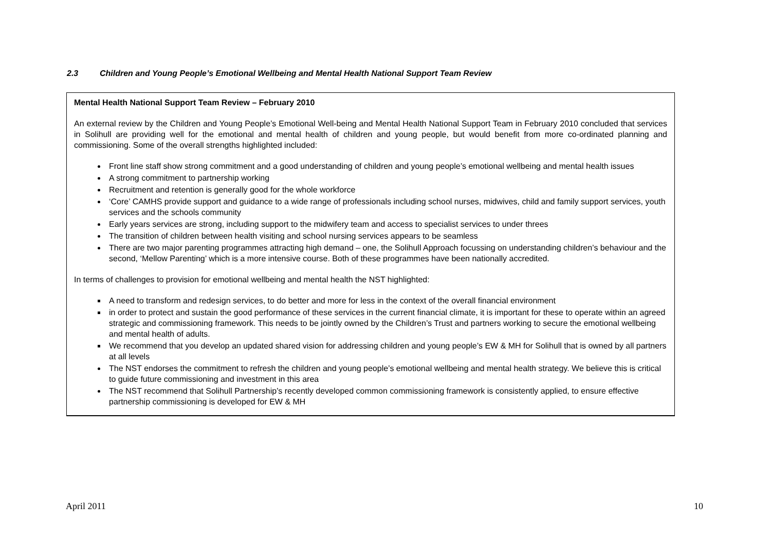2.3 Children and Young People’s Emotional Wellbeing and Mental Health National Support Team Review
Mental Health National Support Team Review – February 2010
An external review by the Children and Young People’s Emotional Well-being and Mental Health National Support Team in February 2010 concluded that services in Solihull are providing well for the emotional and mental health of children and young people, but would benefit from more co-ordinated planning and commissioning. Some of the overall strengths highlighted included:
Front line staff show strong commitment and a good understanding of children and young people’s emotional wellbeing and mental health issues
A strong commitment to partnership working
Recruitment and retention is generally good for the whole workforce
‘Core’ CAMHS provide support and guidance to a wide range of professionals including school nurses, midwives, child and family support services, youth services and the schools community
Early years services are strong, including support to the midwifery team and access to specialist services to under threes
The transition of children between health visiting and school nursing services appears to be seamless
There are two major parenting programmes attracting high demand – one, the Solihull Approach focussing on understanding children’s behaviour and the second, ‘Mellow Parenting’ which is a more intensive course. Both of these programmes have been nationally accredited.
In terms of challenges to provision for emotional wellbeing and mental health the NST highlighted:
A need to transform and redesign services, to do better and more for less in the context of the overall financial environment
in order to protect and sustain the good performance of these services in the current financial climate, it is important for these to operate within an agreed strategic and commissioning framework. This needs to be jointly owned by the Children’s Trust and partners working to secure the emotional wellbeing and mental health of adults.
We recommend that you develop an updated shared vision for addressing children and young people’s EW & MH for Solihull that is owned by all partners at all levels
The NST endorses the commitment to refresh the children and young people’s emotional wellbeing and mental health strategy. We believe this is critical to guide future commissioning and investment in this area
The NST recommend that Solihull Partnership’s recently developed common commissioning framework is consistently applied, to ensure effective partnership commissioning is developed for EW & MH
April 2011 10